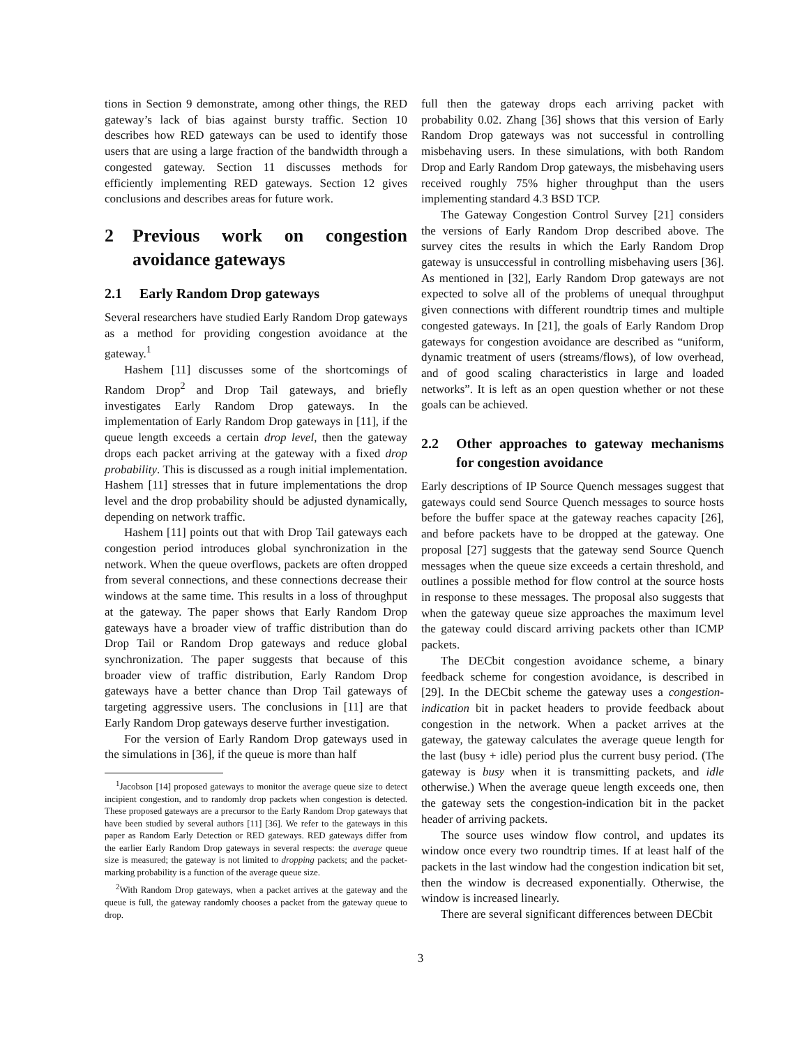tions in Section 9 demonstrate, among other things, the RED gateway’s lack of bias against bursty traffic. Section 10 describes how RED gateways can be used to identify those users that are using a large fraction of the bandwidth through a congested gateway. Section 11 discusses methods for efficiently implementing RED gateways. Section 12 gives conclusions and describes areas for future work.
2 Previous work on congestion avoidance gateways
2.1 Early Random Drop gateways
Several researchers have studied Early Random Drop gateways as a method for providing congestion avoidance at the gateway.<sup>1</sup>
Hashem [11] discusses some of the shortcomings of Random Drop<sup>2</sup> and Drop Tail gateways, and briefly investigates Early Random Drop gateways. In the implementation of Early Random Drop gateways in [11], if the queue length exceeds a certain drop level, then the gateway drops each packet arriving at the gateway with a fixed drop probability. This is discussed as a rough initial implementation. Hashem [11] stresses that in future implementations the drop level and the drop probability should be adjusted dynamically, depending on network traffic.
Hashem [11] points out that with Drop Tail gateways each congestion period introduces global synchronization in the network. When the queue overflows, packets are often dropped from several connections, and these connections decrease their windows at the same time. This results in a loss of throughput at the gateway. The paper shows that Early Random Drop gateways have a broader view of traffic distribution than do Drop Tail or Random Drop gateways and reduce global synchronization. The paper suggests that because of this broader view of traffic distribution, Early Random Drop gateways have a better chance than Drop Tail gateways of targeting aggressive users. The conclusions in [11] are that Early Random Drop gateways deserve further investigation.
For the version of Early Random Drop gateways used in the simulations in [36], if the queue is more than half
<sup>1</sup> Jacobson [14] proposed gateways to monitor the average queue size to detect incipient congestion, and to randomly drop packets when congestion is detected. These proposed gateways are a precursor to the Early Random Drop gateways that have been studied by several authors [11] [36]. We refer to the gateways in this paper as Random Early Detection or RED gateways. RED gateways differ from the earlier Early Random Drop gateways in several respects: the average queue size is measured; the gateway is not limited to dropping packets; and the packet-marking probability is a function of the average queue size.
<sup>2</sup> With Random Drop gateways, when a packet arrives at the gateway and the queue is full, the gateway randomly chooses a packet from the gateway queue to drop.
full then the gateway drops each arriving packet with probability 0.02. Zhang [36] shows that this version of Early Random Drop gateways was not successful in controlling misbehaving users. In these simulations, with both Random Drop and Early Random Drop gateways, the misbehaving users received roughly 75% higher throughput than the users implementing standard 4.3 BSD TCP.
The Gateway Congestion Control Survey [21] considers the versions of Early Random Drop described above. The survey cites the results in which the Early Random Drop gateway is unsuccessful in controlling misbehaving users [36]. As mentioned in [32], Early Random Drop gateways are not expected to solve all of the problems of unequal throughput given connections with different roundtrip times and multiple congested gateways. In [21], the goals of Early Random Drop gateways for congestion avoidance are described as “uniform, dynamic treatment of users (streams/flows), of low overhead, and of good scaling characteristics in large and loaded networks”. It is left as an open question whether or not these goals can be achieved.
2.2 Other approaches to gateway mechanisms for congestion avoidance
Early descriptions of IP Source Quench messages suggest that gateways could send Source Quench messages to source hosts before the buffer space at the gateway reaches capacity [26], and before packets have to be dropped at the gateway. One proposal [27] suggests that the gateway send Source Quench messages when the queue size exceeds a certain threshold, and outlines a possible method for flow control at the source hosts in response to these messages. The proposal also suggests that when the gateway queue size approaches the maximum level the gateway could discard arriving packets other than ICMP packets.
The DECbit congestion avoidance scheme, a binary feedback scheme for congestion avoidance, is described in [29]. In the DECbit scheme the gateway uses a congestion-indication bit in packet headers to provide feedback about congestion in the network. When a packet arrives at the gateway, the gateway calculates the average queue length for the last (busy + idle) period plus the current busy period. (The gateway is busy when it is transmitting packets, and idle otherwise.) When the average queue length exceeds one, then the gateway sets the congestion-indication bit in the packet header of arriving packets.
The source uses window flow control, and updates its window once every two roundtrip times. If at least half of the packets in the last window had the congestion indication bit set, then the window is decreased exponentially. Otherwise, the window is increased linearly.
There are several significant differences between DECbit
3